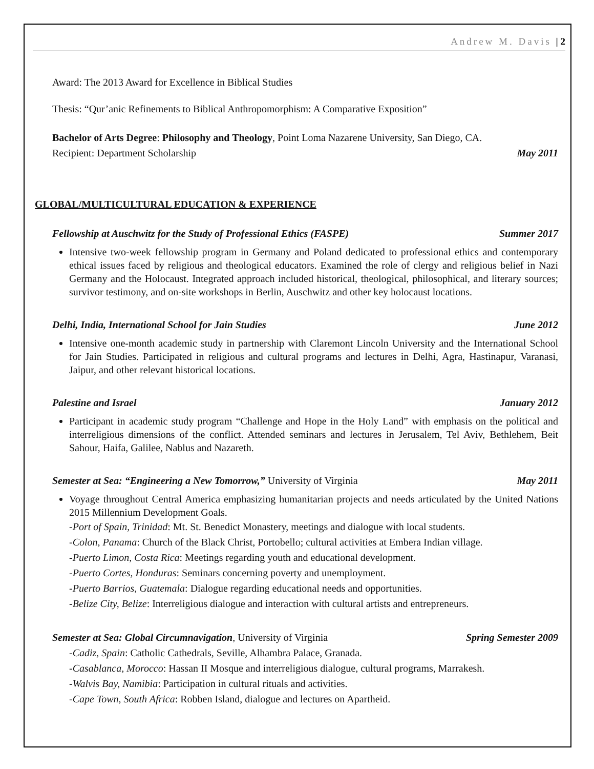Andrew M. Davis | 2
Award: The 2013 Award for Excellence in Biblical Studies
Thesis: “Qur’anic Refinements to Biblical Anthropomorphism: A Comparative Exposition”
Bachelor of Arts Degree: Philosophy and Theology, Point Loma Nazarene University, San Diego, CA.
Recipient: Department Scholarship May 2011
GLOBAL/MULTICULTURAL EDUCATION & EXPERIENCE
Fellowship at Auschwitz for the Study of Professional Ethics (FASPE) Summer 2017
Intensive two-week fellowship program in Germany and Poland dedicated to professional ethics and contemporary ethical issues faced by religious and theological educators. Examined the role of clergy and religious belief in Nazi Germany and the Holocaust. Integrated approach included historical, theological, philosophical, and literary sources; survivor testimony, and on-site workshops in Berlin, Auschwitz and other key holocaust locations.
Delhi, India, International School for Jain Studies June 2012
Intensive one-month academic study in partnership with Claremont Lincoln University and the International School for Jain Studies. Participated in religious and cultural programs and lectures in Delhi, Agra, Hastinapur, Varanasi, Jaipur, and other relevant historical locations.
Palestine and Israel January 2012
Participant in academic study program “Challenge and Hope in the Holy Land” with emphasis on the political and interreligious dimensions of the conflict. Attended seminars and lectures in Jerusalem, Tel Aviv, Bethlehem, Beit Sahour, Haifa, Galilee, Nablus and Nazareth.
Semester at Sea: “Engineering a New Tomorrow,” University of Virginia May 2011
Voyage throughout Central America emphasizing humanitarian projects and needs articulated by the United Nations 2015 Millennium Development Goals.
-Port of Spain, Trinidad: Mt. St. Benedict Monastery, meetings and dialogue with local students.
-Colon, Panama: Church of the Black Christ, Portobello; cultural activities at Embera Indian village.
-Puerto Limon, Costa Rica: Meetings regarding youth and educational development.
-Puerto Cortes, Honduras: Seminars concerning poverty and unemployment.
-Puerto Barrios, Guatemala: Dialogue regarding educational needs and opportunities.
-Belize City, Belize: Interreligious dialogue and interaction with cultural artists and entrepreneurs.
Semester at Sea: Global Circumnavigation, University of Virginia Spring Semester 2009
-Cadiz, Spain: Catholic Cathedrals, Seville, Alhambra Palace, Granada.
-Casablanca, Morocco: Hassan II Mosque and interreligious dialogue, cultural programs, Marrakesh.
-Walvis Bay, Namibia: Participation in cultural rituals and activities.
-Cape Town, South Africa: Robben Island, dialogue and lectures on Apartheid.